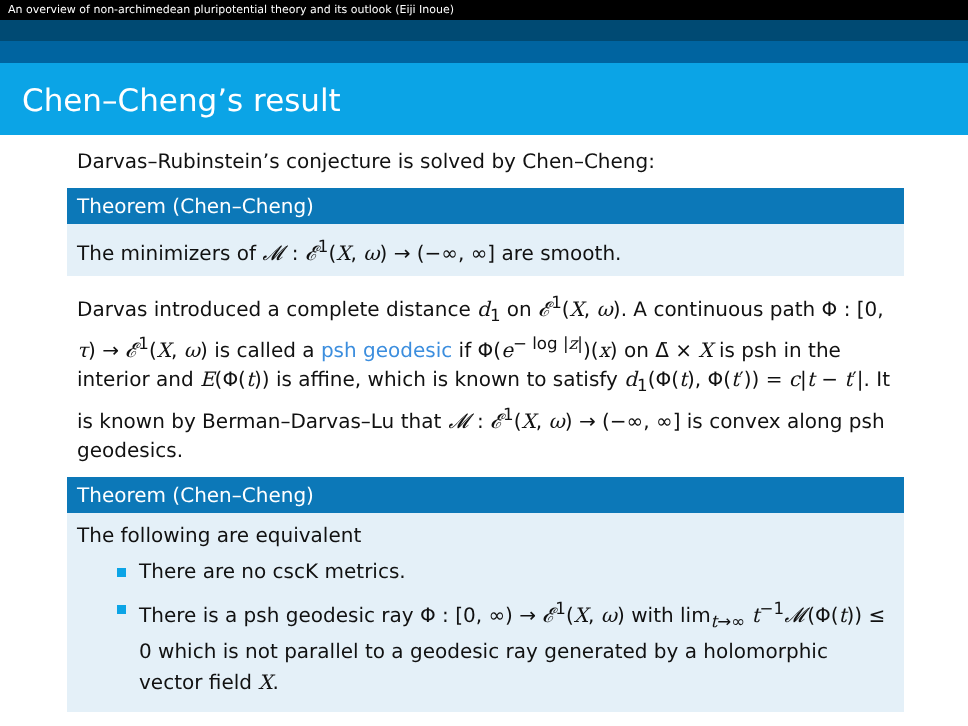An overview of non-archimedean pluripotential theory and its outlook (Eiji Inoue)
Chen–Cheng’s result
Darvas–Rubinstein’s conjecture is solved by Chen–Cheng:
Theorem (Chen–Cheng)
The minimizers of 𝓜 : 𝓔<sup>1</sup>(X, ω) → (−∞, ∞] are smooth.
Darvas introduced a complete distance d<sub>1</sub> on 𝓔<sup>1</sup>(X, ω). A continuous path Φ : [0, τ) → 𝓔<sup>1</sup>(X, ω) is called a psh geodesic if Φ(e<sup>− log |z|</sup>)(x) on Δ̄ × X is psh in the interior and E(Φ(t)) is affine, which is known to satisfy d<sub>1</sub>(Φ(t), Φ(t′)) = c|t − t′|. It is known by Berman–Darvas–Lu that 𝓜 : 𝓔<sup>1</sup>(X, ω) → (−∞, ∞] is convex along psh geodesics.
Theorem (Chen–Cheng)
The following are equivalent
There are no cscK metrics.
There is a psh geodesic ray Φ : [0, ∞) → 𝓔<sup>1</sup>(X, ω) with lim<sub>t→∞</sub> t<sup>−1</sup>𝓜(Φ(t)) ≤ 0 which is not parallel to a geodesic ray generated by a holomorphic vector field X.